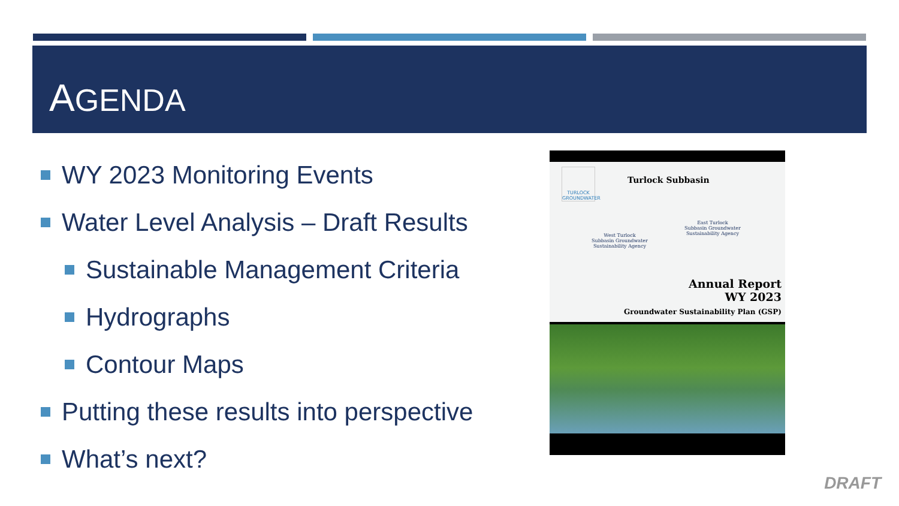AGENDA
WY 2023 Monitoring Events
Water Level Analysis – Draft Results
Sustainable Management Criteria
Hydrographs
Contour Maps
Putting these results into perspective
What’s next?
TURLOCK
GROUNDWATER
Turlock Subbasin
West Turlock
Subbasin Groundwater
Sustainability Agency
East Turlock
Subbasin Groundwater
Sustainability Agency
Annual Report
WY 2023
Groundwater Sustainability Plan (GSP)
DRAFT